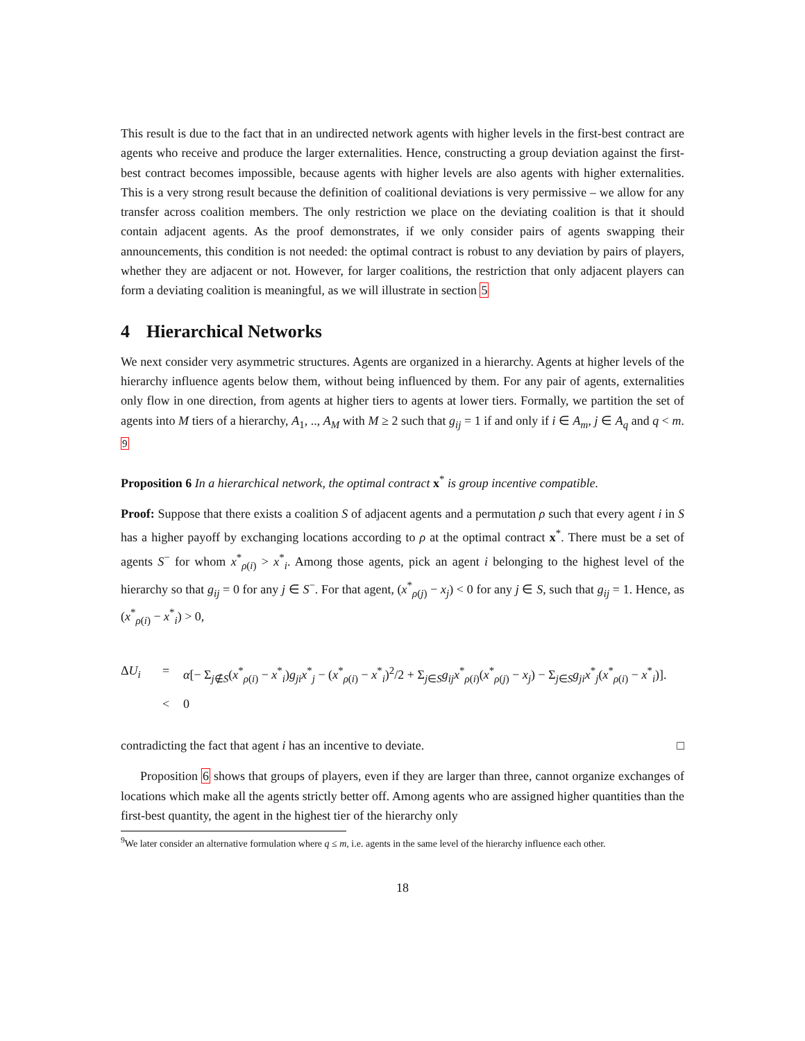This result is due to the fact that in an undirected network agents with higher levels in the first-best contract are agents who receive and produce the larger externalities. Hence, constructing a group deviation against the first-best contract becomes impossible, because agents with higher levels are also agents with higher externalities. This is a very strong result because the definition of coalitional deviations is very permissive – we allow for any transfer across coalition members. The only restriction we place on the deviating coalition is that it should contain adjacent agents. As the proof demonstrates, if we only consider pairs of agents swapping their announcements, this condition is not needed: the optimal contract is robust to any deviation by pairs of players, whether they are adjacent or not. However, for larger coalitions, the restriction that only adjacent players can form a deviating coalition is meaningful, as we will illustrate in section 5
4 Hierarchical Networks
We next consider very asymmetric structures. Agents are organized in a hierarchy. Agents at higher levels of the hierarchy influence agents below them, without being influenced by them. For any pair of agents, externalities only flow in one direction, from agents at higher tiers to agents at lower tiers. Formally, we partition the set of agents into M tiers of a hierarchy, A<sub>1</sub>, .., A<sub>M</sub> with M ≥ 2 such that g<sub>ij</sub> = 1 if and only if i ∈ A<sub>m</sub>, j ∈ A<sub>q</sub> and q < m. <sup>9</sup>
Proposition 6 In a hierarchical network, the optimal contract x<sup>*</sup> is group incentive compatible.
Proof: Suppose that there exists a coalition S of adjacent agents and a permutation ρ such that every agent i in S has a higher payoff by exchanging locations according to ρ at the optimal contract x<sup>*</sup>. There must be a set of agents S<sup>−</sup> for whom x<sup>*</sup><sub>ρ(i)</sub> > x<sup>*</sup><sub>i</sub>. Among those agents, pick an agent i belonging to the highest level of the hierarchy so that g<sub>ij</sub> = 0 for any j ∈ S<sup>−</sup>. For that agent, (x<sup>*</sup><sub>ρ(j)</sub> − x<sub>j</sub>) < 0 for any j ∈ S, such that g<sub>ij</sub> = 1. Hence, as (x<sup>*</sup><sub>ρ(i)</sub> − x<sup>*</sup><sub>i</sub>) > 0,
ΔU<sub>i</sub>
=
α[− Σ<sub>j∉S</sub>(x<sup>*</sup><sub>ρ(i)</sub> − x<sup>*</sup><sub>i</sub>)g<sub>ji</sub>x<sup>*</sup><sub>j</sub> − (x<sup>*</sup><sub>ρ(i)</sub> − x<sup>*</sup><sub>i</sub>)<sup>2</sup>/2 + Σ<sub>j∈S</sub>g<sub>ij</sub>x<sup>*</sup><sub>ρ(i)</sub>(x<sup>*</sup><sub>ρ(j)</sub> − x<sub>j</sub>) − Σ<sub>j∈S</sub>g<sub>ji</sub>x<sup>*</sup><sub>j</sub>(x<sup>*</sup><sub>ρ(i)</sub> − x<sup>*</sup><sub>i</sub>)].
<
0
contradicting the fact that agent i has an incentive to deviate. □
Proposition 6 shows that groups of players, even if they are larger than three, cannot organize exchanges of locations which make all the agents strictly better off. Among agents who are assigned higher quantities than the first-best quantity, the agent in the highest tier of the hierarchy only
<sup>9</sup> We later consider an alternative formulation where q ≤ m, i.e. agents in the same level of the hierarchy influence each other.
18